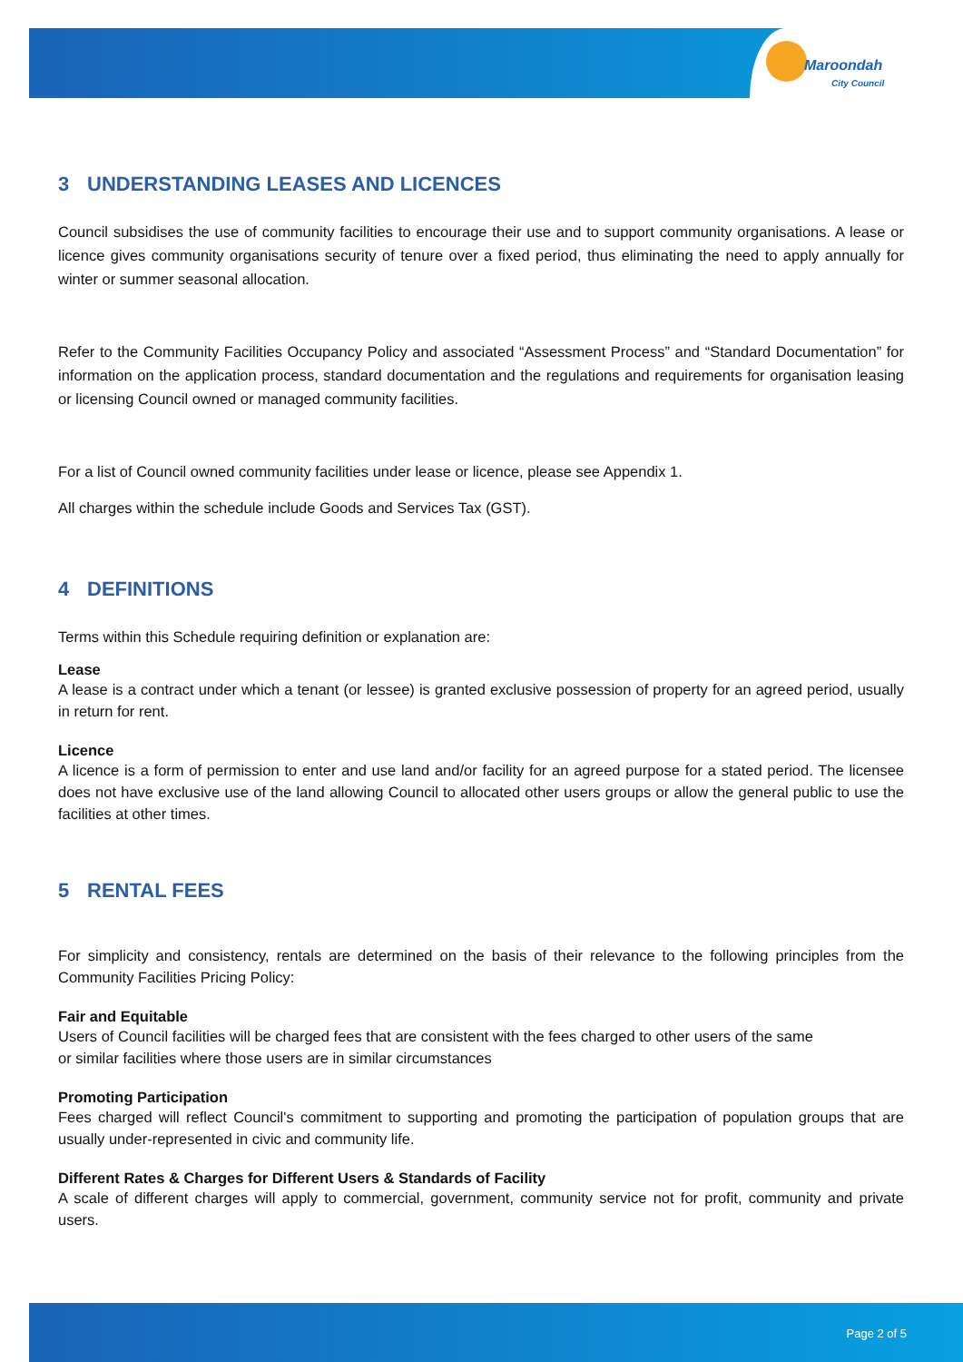Maroondah
City Council
3 UNDERSTANDING LEASES AND LICENCES
Council subsidises the use of community facilities to encourage their use and to support community organisations. A lease or licence gives community organisations security of tenure over a fixed period, thus eliminating the need to apply annually for winter or summer seasonal allocation.
Refer to the Community Facilities Occupancy Policy and associated “Assessment Process” and “Standard Documentation” for information on the application process, standard documentation and the regulations and requirements for organisation leasing or licensing Council owned or managed community facilities.
For a list of Council owned community facilities under lease or licence, please see Appendix 1.
All charges within the schedule include Goods and Services Tax (GST).
4 DEFINITIONS
Terms within this Schedule requiring definition or explanation are:
Lease
A lease is a contract under which a tenant (or lessee) is granted exclusive possession of property for an agreed period, usually in return for rent.
Licence
A licence is a form of permission to enter and use land and/or facility for an agreed purpose for a stated period. The licensee does not have exclusive use of the land allowing Council to allocated other users groups or allow the general public to use the facilities at other times.
5 RENTAL FEES
For simplicity and consistency, rentals are determined on the basis of their relevance to the following principles from the Community Facilities Pricing Policy:
Fair and Equitable
Users of Council facilities will be charged fees that are consistent with the fees charged to other users of the same
or similar facilities where those users are in similar circumstances
Promoting Participation
Fees charged will reflect Council's commitment to supporting and promoting the participation of population groups that are usually under-represented in civic and community life.
Different Rates & Charges for Different Users & Standards of Facility
A scale of different charges will apply to commercial, government, community service not for profit, community and private users.
Page 2 of 5